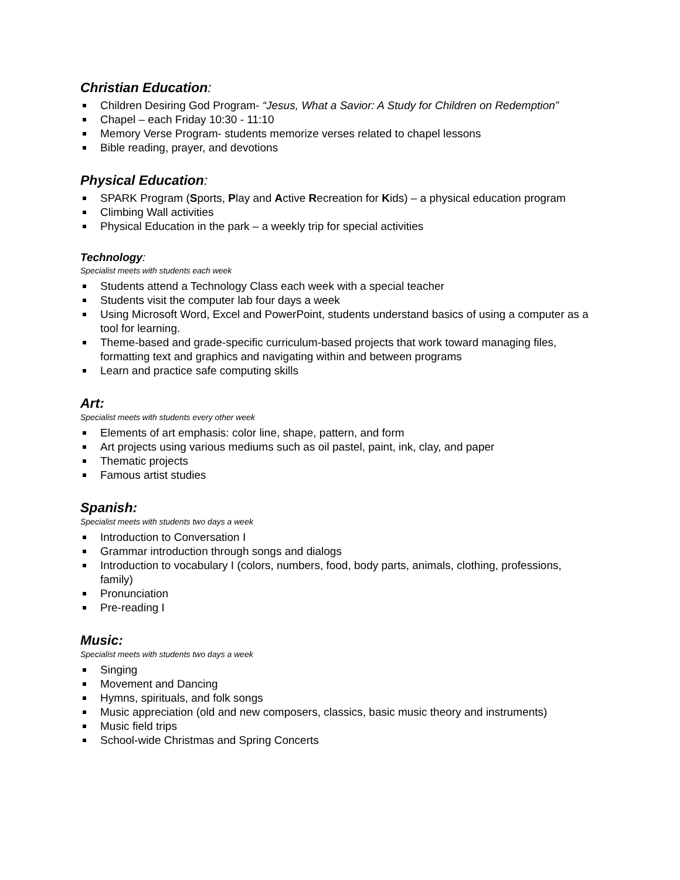Christian Education:
Children Desiring God Program- “Jesus, What a Savior: A Study for Children on Redemption”
Chapel – each Friday 10:30 - 11:10
Memory Verse Program- students memorize verses related to chapel lessons
Bible reading, prayer, and devotions
Physical Education:
SPARK Program (Sports, Play and Active Recreation for Kids) – a physical education program
Climbing Wall activities
Physical Education in the park – a weekly trip for special activities
Technology:
Specialist meets with students each week
Students attend a Technology Class each week with a special teacher
Students visit the computer lab four days a week
Using Microsoft Word, Excel and PowerPoint, students understand basics of using a computer as a tool for learning.
Theme-based and grade-specific curriculum-based projects that work toward managing files, formatting text and graphics and navigating within and between programs
Learn and practice safe computing skills
Art:
Specialist meets with students every other week
Elements of art emphasis: color line, shape, pattern, and form
Art projects using various mediums such as oil pastel, paint, ink, clay, and paper
Thematic projects
Famous artist studies
Spanish:
Specialist meets with students two days a week
Introduction to Conversation I
Grammar introduction through songs and dialogs
Introduction to vocabulary I (colors, numbers, food, body parts, animals, clothing, professions, family)
Pronunciation
Pre-reading I
Music:
Specialist meets with students two days a week
Singing
Movement and Dancing
Hymns, spirituals, and folk songs
Music appreciation (old and new composers, classics, basic music theory and instruments)
Music field trips
School-wide Christmas and Spring Concerts